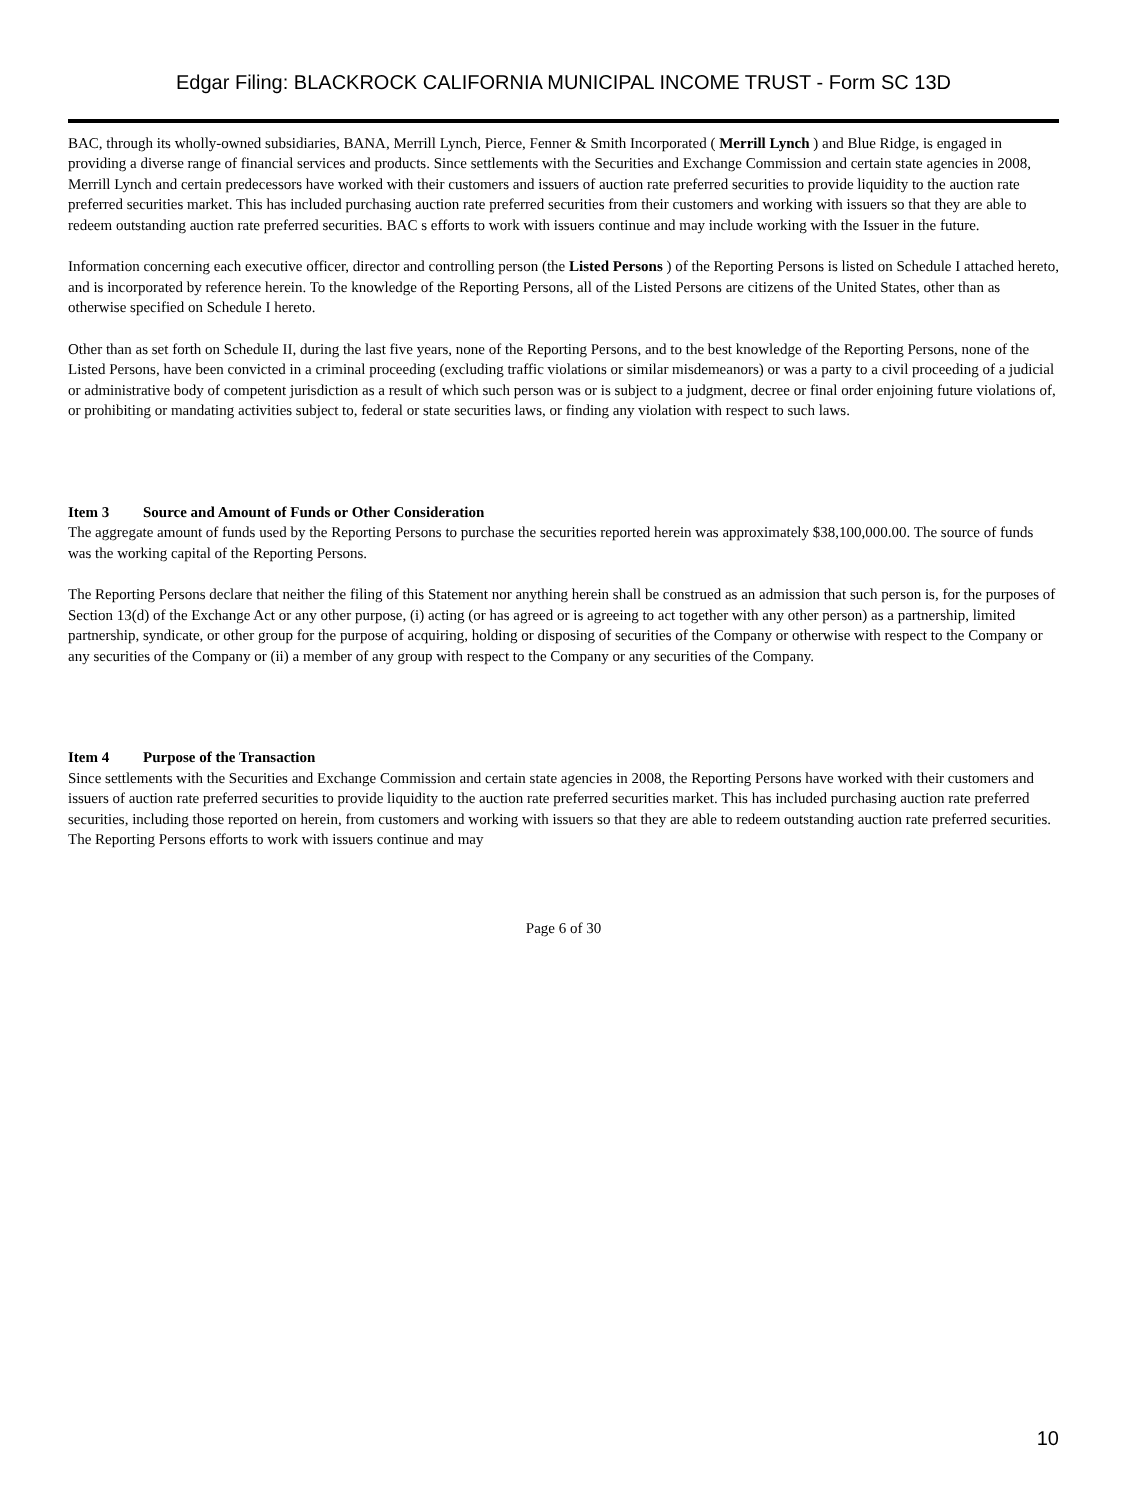Edgar Filing: BLACKROCK CALIFORNIA MUNICIPAL INCOME TRUST - Form SC 13D
BAC, through its wholly-owned subsidiaries, BANA, Merrill Lynch, Pierce, Fenner & Smith Incorporated ( Merrill Lynch ) and Blue Ridge, is engaged in providing a diverse range of financial services and products. Since settlements with the Securities and Exchange Commission and certain state agencies in 2008, Merrill Lynch and certain predecessors have worked with their customers and issuers of auction rate preferred securities to provide liquidity to the auction rate preferred securities market. This has included purchasing auction rate preferred securities from their customers and working with issuers so that they are able to redeem outstanding auction rate preferred securities. BAC s efforts to work with issuers continue and may include working with the Issuer in the future.
Information concerning each executive officer, director and controlling person (the Listed Persons ) of the Reporting Persons is listed on Schedule I attached hereto, and is incorporated by reference herein. To the knowledge of the Reporting Persons, all of the Listed Persons are citizens of the United States, other than as otherwise specified on Schedule I hereto.
Other than as set forth on Schedule II, during the last five years, none of the Reporting Persons, and to the best knowledge of the Reporting Persons, none of the Listed Persons, have been convicted in a criminal proceeding (excluding traffic violations or similar misdemeanors) or was a party to a civil proceeding of a judicial or administrative body of competent jurisdiction as a result of which such person was or is subject to a judgment, decree or final order enjoining future violations of, or prohibiting or mandating activities subject to, federal or state securities laws, or finding any violation with respect to such laws.
Item 3 Source and Amount of Funds or Other Consideration
The aggregate amount of funds used by the Reporting Persons to purchase the securities reported herein was approximately $38,100,000.00. The source of funds was the working capital of the Reporting Persons.
The Reporting Persons declare that neither the filing of this Statement nor anything herein shall be construed as an admission that such person is, for the purposes of Section 13(d) of the Exchange Act or any other purpose, (i) acting (or has agreed or is agreeing to act together with any other person) as a partnership, limited partnership, syndicate, or other group for the purpose of acquiring, holding or disposing of securities of the Company or otherwise with respect to the Company or any securities of the Company or (ii) a member of any group with respect to the Company or any securities of the Company.
Item 4 Purpose of the Transaction
Since settlements with the Securities and Exchange Commission and certain state agencies in 2008, the Reporting Persons have worked with their customers and issuers of auction rate preferred securities to provide liquidity to the auction rate preferred securities market. This has included purchasing auction rate preferred securities, including those reported on herein, from customers and working with issuers so that they are able to redeem outstanding auction rate preferred securities. The Reporting Persons efforts to work with issuers continue and may
Page 6 of 30
10